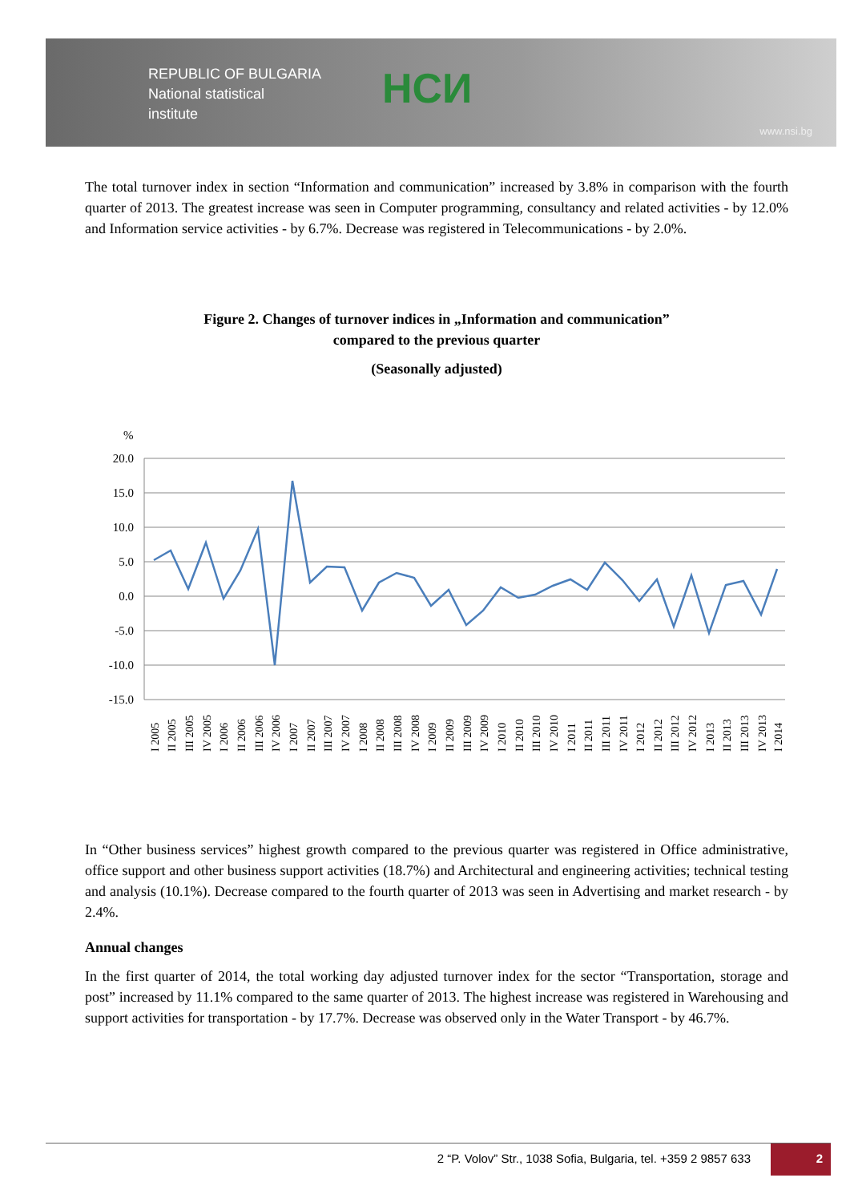REPUBLIC OF BULGARIA
National statistical
institute
НСИ
www.nsi.bg
The total turnover index in section “Information and communication” increased by 3.8% in comparison with the fourth quarter of 2013. The greatest increase was seen in Computer programming, consultancy and related activities - by 12.0% and Information service activities - by 6.7%. Decrease was registered in Telecommunications - by 2.0%.
Figure 2. Changes of turnover indices in „Information and communication”
compared to the previous quarter
(Seasonally adjusted)
%
20.0
15.0
10.0
5.0
0.0
-5.0
-10.0
-15.0
I 2005
II 2005
III 2005
IV 2005
I 2006
II 2006
III 2006
IV 2006
I 2007
II 2007
III 2007
IV 2007
I 2008
II 2008
III 2008
IV 2008
I 2009
II 2009
III 2009
IV 2009
I 2010
II 2010
III 2010
IV 2010
I 2011
II 2011
III 2011
IV 2011
I 2012
II 2012
III 2012
IV 2012
I 2013
II 2013
III 2013
IV 2013
I 2014
In “Other business services” highest growth compared to the previous quarter was registered in Office administrative, office support and other business support activities (18.7%) and Architectural and engineering activities; technical testing and analysis (10.1%). Decrease compared to the fourth quarter of 2013 was seen in Advertising and market research - by 2.4%.
Annual changes
In the first quarter of 2014, the total working day adjusted turnover index for the sector “Transportation, storage and post” increased by 11.1% compared to the same quarter of 2013. The highest increase was registered in Warehousing and support activities for transportation - by 17.7%. Decrease was observed only in the Water Transport - by 46.7%.
2 “P. Volov” Str., 1038 Sofia, Bulgaria, tel. +359 2 9857 633
2